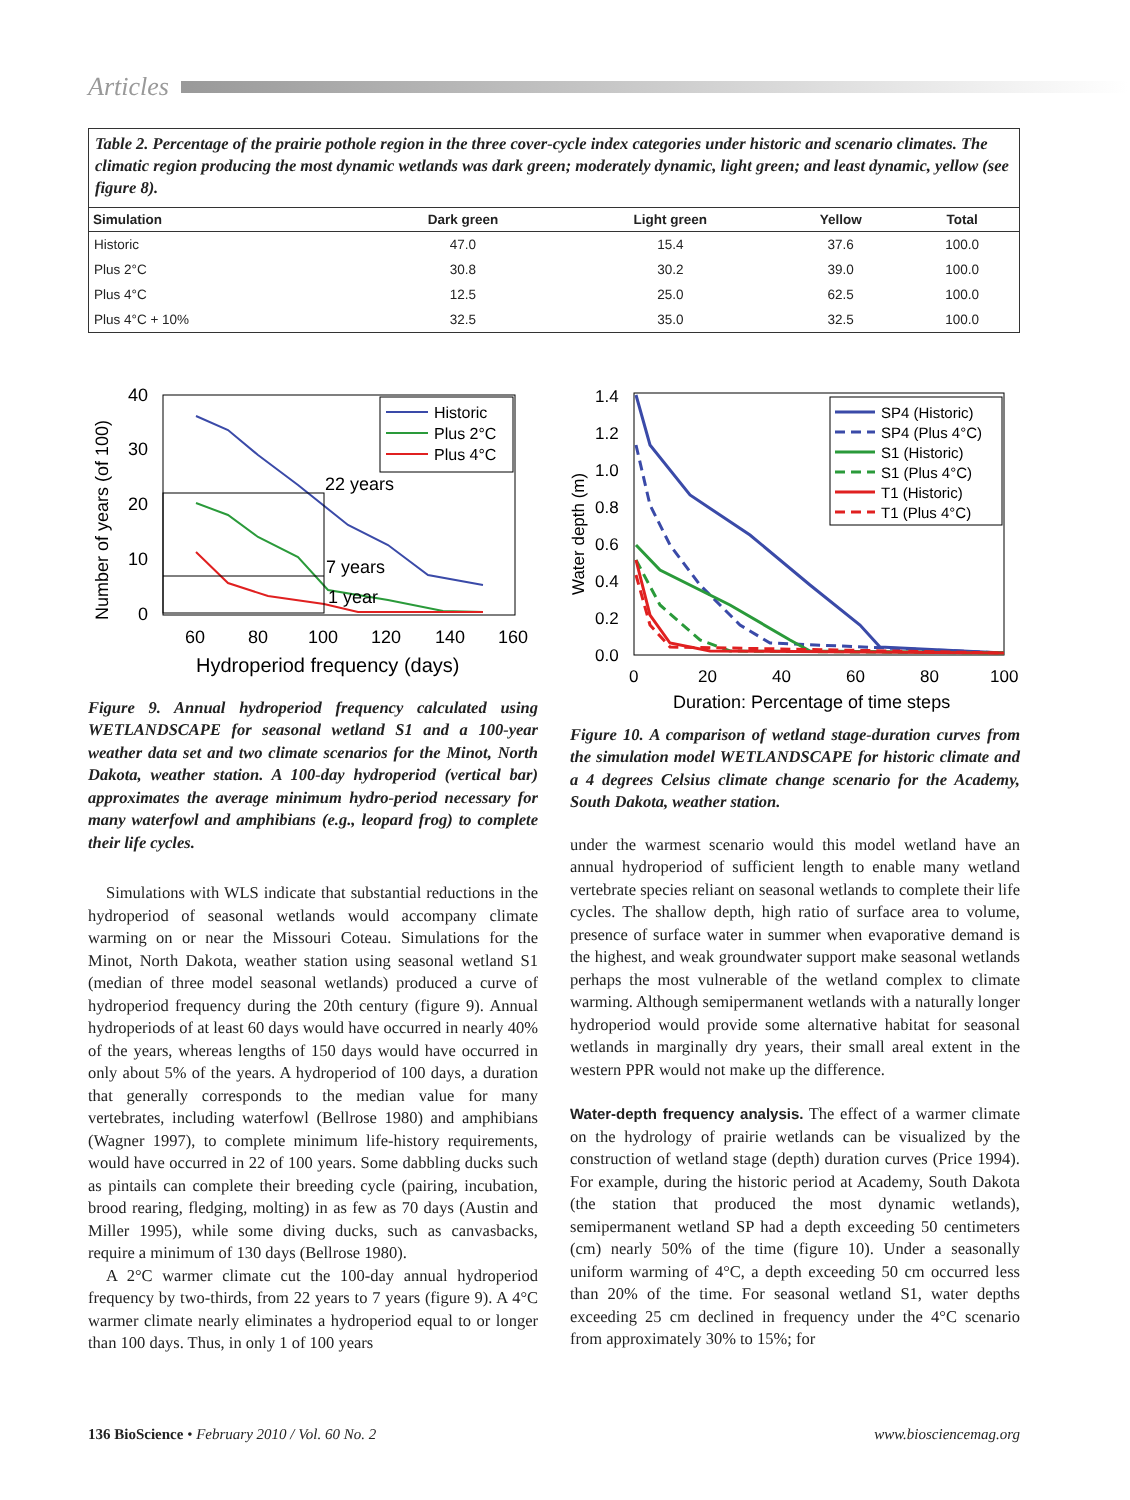Articles
Table 2. Percentage of the prairie pothole region in the three cover-cycle index categories under historic and scenario climates. The climatic region producing the most dynamic wetlands was dark green; moderately dynamic, light green; and least dynamic, yellow (see figure 8).
| Simulation | Dark green | Light green | Yellow | Total |
| --- | --- | --- | --- | --- |
| Historic | 47.0 | 15.4 | 37.6 | 100.0 |
| Plus 2°C | 30.8 | 30.2 | 39.0 | 100.0 |
| Plus 4°C | 12.5 | 25.0 | 62.5 | 100.0 |
| Plus 4°C + 10% | 32.5 | 35.0 | 32.5 | 100.0 |
40
30
20
10
0
Number of years (of 100)
60
80
100
120
140
160
Hydroperiod frequency (days)
22 years
7 years
1 year
Historic
Plus 2°C
Plus 4°C
Figure 9. Annual hydroperiod frequency calculated using WETLANDSCAPE for seasonal wetland S1 and a 100-year weather data set and two climate scenarios for the Minot, North Dakota, weather station. A 100-day hydroperiod (vertical bar) approximates the average minimum hydro-period necessary for many waterfowl and amphibians (e.g., leopard frog) to complete their life cycles.
Simulations with WLS indicate that substantial reductions in the hydroperiod of seasonal wetlands would accompany climate warming on or near the Missouri Coteau. Simulations for the Minot, North Dakota, weather station using seasonal wetland S1 (median of three model seasonal wetlands) produced a curve of hydroperiod frequency during the 20th century (figure 9). Annual hydroperiods of at least 60 days would have occurred in nearly 40% of the years, whereas lengths of 150 days would have occurred in only about 5% of the years. A hydroperiod of 100 days, a duration that generally corresponds to the median value for many vertebrates, including waterfowl (Bellrose 1980) and amphibians (Wagner 1997), to complete minimum life-history requirements, would have occurred in 22 of 100 years. Some dabbling ducks such as pintails can complete their breeding cycle (pairing, incubation, brood rearing, fledging, molting) in as few as 70 days (Austin and Miller 1995), while some diving ducks, such as canvasbacks, require a minimum of 130 days (Bellrose 1980).
A 2°C warmer climate cut the 100-day annual hydroperiod frequency by two-thirds, from 22 years to 7 years (figure 9). A 4°C warmer climate nearly eliminates a hydroperiod equal to or longer than 100 days. Thus, in only 1 of 100 years
1.4
1.2
1.0
0.8
0.6
0.4
0.2
0.0
Water depth (m)
0
20
40
60
80
100
Duration: Percentage of time steps
SP4 (Historic)
SP4 (Plus 4°C)
S1 (Historic)
S1 (Plus 4°C)
T1 (Historic)
T1 (Plus 4°C)
Figure 10. A comparison of wetland stage-duration curves from the simulation model WETLANDSCAPE for historic climate and a 4 degrees Celsius climate change scenario for the Academy, South Dakota, weather station.
under the warmest scenario would this model wetland have an annual hydroperiod of sufficient length to enable many wetland vertebrate species reliant on seasonal wetlands to complete their life cycles. The shallow depth, high ratio of surface area to volume, presence of surface water in summer when evaporative demand is the highest, and weak groundwater support make seasonal wetlands perhaps the most vulnerable of the wetland complex to climate warming. Although semipermanent wetlands with a naturally longer hydroperiod would provide some alternative habitat for seasonal wetlands in marginally dry years, their small areal extent in the western PPR would not make up the difference.
Water-depth frequency analysis. The effect of a warmer climate on the hydrology of prairie wetlands can be visualized by the construction of wetland stage (depth) duration curves (Price 1994). For example, during the historic period at Academy, South Dakota (the station that produced the most dynamic wetlands), semipermanent wetland SP had a depth exceeding 50 centimeters (cm) nearly 50% of the time (figure 10). Under a seasonally uniform warming of 4°C, a depth exceeding 50 cm occurred less than 20% of the time. For seasonal wetland S1, water depths exceeding 25 cm declined in frequency under the 4°C scenario from approximately 30% to 15%; for
136 BioScience • February 2010 / Vol. 60 No. 2 www.biosciencemag.org